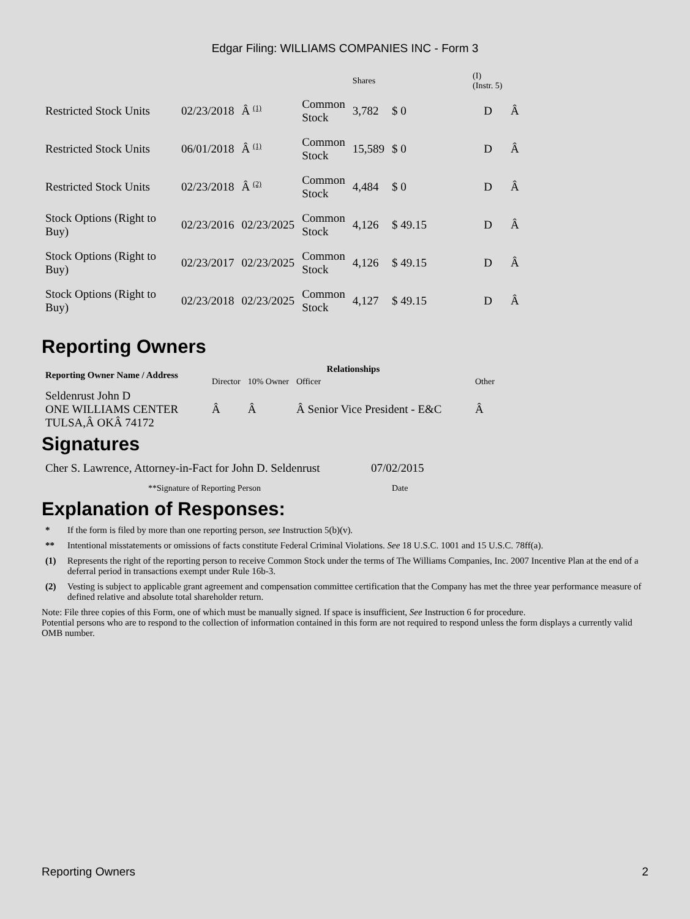Edgar Filing: WILLIAMS COMPANIES INC - Form 3
| | | | | Shares | | (I) (Instr. 5) | |
| Restricted Stock Units | 02/23/2018 | Â (1) | Common Stock | 3,782 | $ 0 | D | Â |
| Restricted Stock Units | 06/01/2018 | Â (1) | Common Stock | 15,589 | $ 0 | D | Â |
| Restricted Stock Units | 02/23/2018 | Â (2) | Common Stock | 4,484 | $ 0 | D | Â |
| Stock Options (Right to Buy) | 02/23/2016 | 02/23/2025 | Common Stock | 4,126 | $ 49.15 | D | Â |
| Stock Options (Right to Buy) | 02/23/2017 | 02/23/2025 | Common Stock | 4,126 | $ 49.15 | D | Â |
| Stock Options (Right to Buy) | 02/23/2018 | 02/23/2025 | Common Stock | 4,127 | $ 49.15 | D | Â |
Reporting Owners
| Reporting Owner Name / Address | Relationships | | | |
| --- | --- | --- | --- | --- |
| | Director | 10% Owner | Officer | Other |
| Seldenrust John D ONE WILLIAMS CENTER TULSA,Â OKÂ 74172 | Â | Â | Â Senior Vice President - E&C | Â |
Signatures
| Cher S. Lawrence, Attorney-in-Fact for John D. Seldenrust | 07/02/2015 |
| **Signature of Reporting Person | Date |
Explanation of Responses:
* If the form is filed by more than one reporting person, see Instruction 5(b)(v).
** Intentional misstatements or omissions of facts constitute Federal Criminal Violations. See 18 U.S.C. 1001 and 15 U.S.C. 78ff(a).
(1) Represents the right of the reporting person to receive Common Stock under the terms of The Williams Companies, Inc. 2007 Incentive Plan at the end of a deferral period in transactions exempt under Rule 16b-3.
(2) Vesting is subject to applicable grant agreement and compensation committee certification that the Company has met the three year performance measure of defined relative and absolute total shareholder return.
Note: File three copies of this Form, one of which must be manually signed. If space is insufficient, See Instruction 6 for procedure.
Potential persons who are to respond to the collection of information contained in this form are not required to respond unless the form displays a currently valid OMB number.
Reporting Owners 2